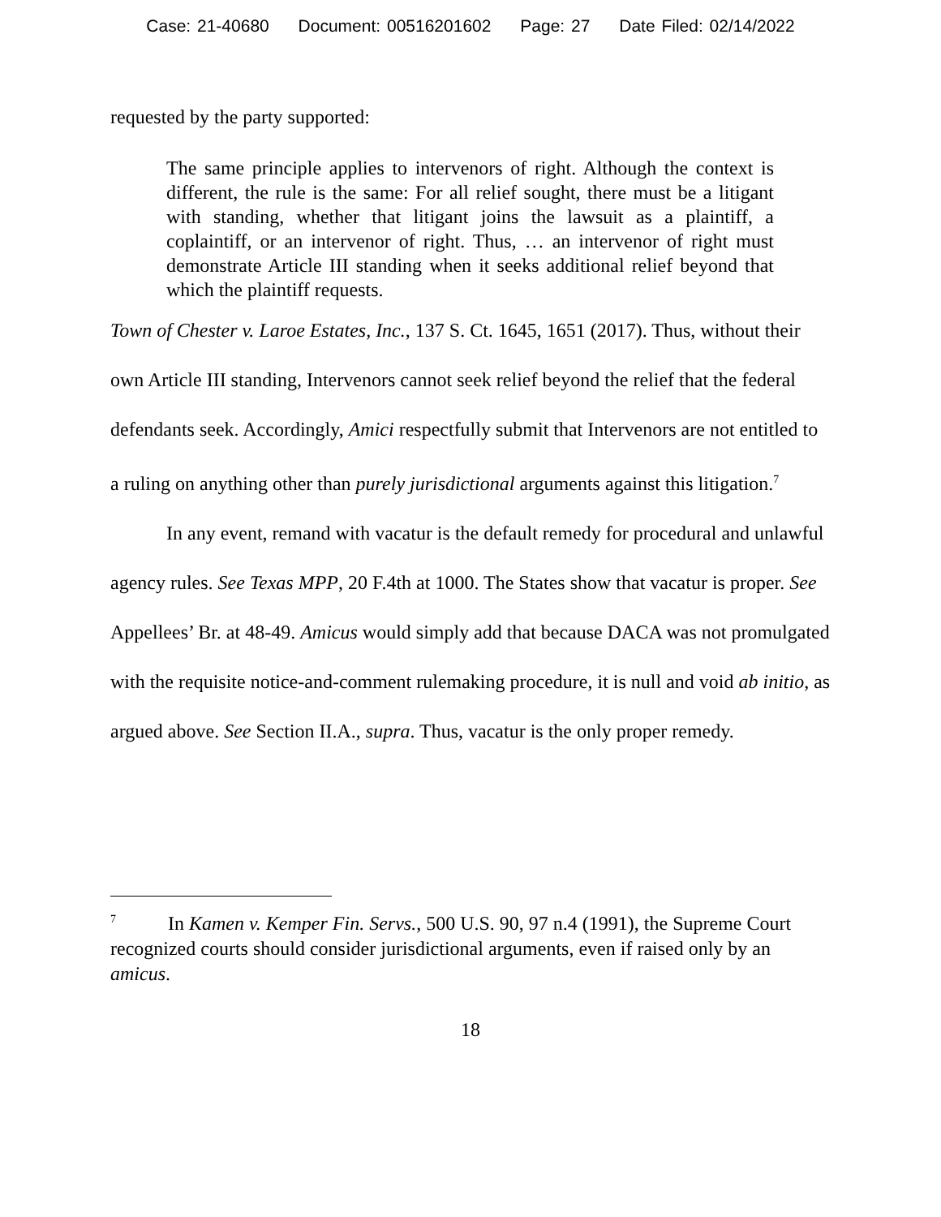Case: 21-40680 Document: 00516201602 Page: 27 Date Filed: 02/14/2022
requested by the party supported:
The same principle applies to intervenors of right. Although the context is different, the rule is the same: For all relief sought, there must be a litigant with standing, whether that litigant joins the lawsuit as a plaintiff, a coplaintiff, or an intervenor of right. Thus, … an intervenor of right must demonstrate Article III standing when it seeks additional relief beyond that which the plaintiff requests.
Town of Chester v. Laroe Estates, Inc., 137 S. Ct. 1645, 1651 (2017). Thus, without their own Article III standing, Intervenors cannot seek relief beyond the relief that the federal defendants seek. Accordingly, Amici respectfully submit that Intervenors are not entitled to a ruling on anything other than purely jurisdictional arguments against this litigation.<sup>7</sup>
In any event, remand with vacatur is the default remedy for procedural and unlawful agency rules. See Texas MPP, 20 F.4th at 1000. The States show that vacatur is proper. See Appellees’ Br. at 48-49. Amicus would simply add that because DACA was not promulgated with the requisite notice-and-comment rulemaking procedure, it is null and void ab initio, as argued above. See Section II.A., supra. Thus, vacatur is the only proper remedy.
<sup>7</sup> In Kamen v. Kemper Fin. Servs., 500 U.S. 90, 97 n.4 (1991), the Supreme Court recognized courts should consider jurisdictional arguments, even if raised only by an amicus.
18